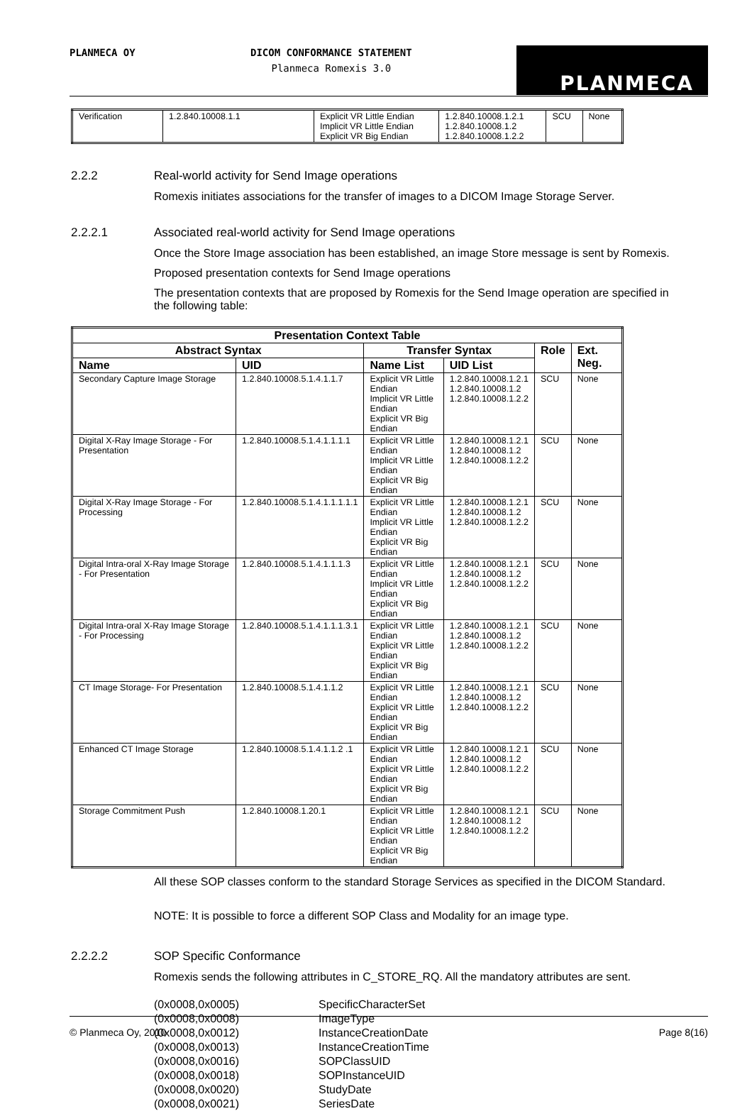PLANMECA OY
DICOM CONFORMANCE STATEMENT
Planmeca Romexis 3.0
PLANMECA
| Verification | 1.2.840.10008.1.1 | Explicit VR Little Endian Implicit VR Little Endian Explicit VR Big Endian | 1.2.840.10008.1.2.1 1.2.840.10008.1.2 1.2.840.10008.1.2.2 | SCU | None |
2.2.2 Real-world activity for Send Image operations
Romexis initiates associations for the transfer of images to a DICOM Image Storage Server.
2.2.2.1 Associated real-world activity for Send Image operations
Once the Store Image association has been established, an image Store message is sent by Romexis.
Proposed presentation contexts for Send Image operations
The presentation contexts that are proposed by Romexis for the Send Image operation are specified in the following table:
| Presentation Context Table | | | | | |
| --- | --- | --- | --- | --- | --- |
| Abstract Syntax | | Transfer Syntax | | Role | Ext. Neg. |
| Name | UID | Name List | UID List | | |
| Secondary Capture Image Storage | 1.2.840.10008.5.1.4.1.1.7 | Explicit VR Little Endian Implicit VR Little Endian Explicit VR Big Endian | 1.2.840.10008.1.2.1 1.2.840.10008.1.2 1.2.840.10008.1.2.2 | SCU | None |
| Digital X-Ray Image Storage - For Presentation | 1.2.840.10008.5.1.4.1.1.1.1 | Explicit VR Little Endian Implicit VR Little Endian Explicit VR Big Endian | 1.2.840.10008.1.2.1 1.2.840.10008.1.2 1.2.840.10008.1.2.2 | SCU | None |
| Digital X-Ray Image Storage - For Processing | 1.2.840.10008.5.1.4.1.1.1.1.1 | Explicit VR Little Endian Implicit VR Little Endian Explicit VR Big Endian | 1.2.840.10008.1.2.1 1.2.840.10008.1.2 1.2.840.10008.1.2.2 | SCU | None |
| Digital Intra-oral X-Ray Image Storage - For Presentation | 1.2.840.10008.5.1.4.1.1.1.3 | Explicit VR Little Endian Implicit VR Little Endian Explicit VR Big Endian | 1.2.840.10008.1.2.1 1.2.840.10008.1.2 1.2.840.10008.1.2.2 | SCU | None |
| Digital Intra-oral X-Ray Image Storage - For Processing | 1.2.840.10008.5.1.4.1.1.1.3.1 | Explicit VR Little Endian Explicit VR Little Endian Explicit VR Big Endian | 1.2.840.10008.1.2.1 1.2.840.10008.1.2 1.2.840.10008.1.2.2 | SCU | None |
| CT Image Storage- For Presentation | 1.2.840.10008.5.1.4.1.1.2 | Explicit VR Little Endian Explicit VR Little Endian Explicit VR Big Endian | 1.2.840.10008.1.2.1 1.2.840.10008.1.2 1.2.840.10008.1.2.2 | SCU | None |
| Enhanced CT Image Storage | 1.2.840.10008.5.1.4.1.1.2 .1 | Explicit VR Little Endian Explicit VR Little Endian Explicit VR Big Endian | 1.2.840.10008.1.2.1 1.2.840.10008.1.2 1.2.840.10008.1.2.2 | SCU | None |
| Storage Commitment Push | 1.2.840.10008.1.20.1 | Explicit VR Little Endian Explicit VR Little Endian Explicit VR Big Endian | 1.2.840.10008.1.2.1 1.2.840.10008.1.2 1.2.840.10008.1.2.2 | SCU | None |
All these SOP classes conform to the standard Storage Services as specified in the DICOM Standard.
NOTE: It is possible to force a different SOP Class and Modality for an image type.
2.2.2.2 SOP Specific Conformance
Romexis sends the following attributes in C_STORE_RQ. All the mandatory attributes are sent.
(0x0008,0x0005) SpecificCharacterSet
(0x0008,0x0008) ImageType
(0x0008,0x0012) InstanceCreationDate
(0x0008,0x0013) InstanceCreationTime
(0x0008,0x0016) SOPClassUID
(0x0008,0x0018) SOPInstanceUID
(0x0008,0x0020) StudyDate
(0x0008,0x0021) SeriesDate
© Planmeca Oy, 2010 Page 8(16)